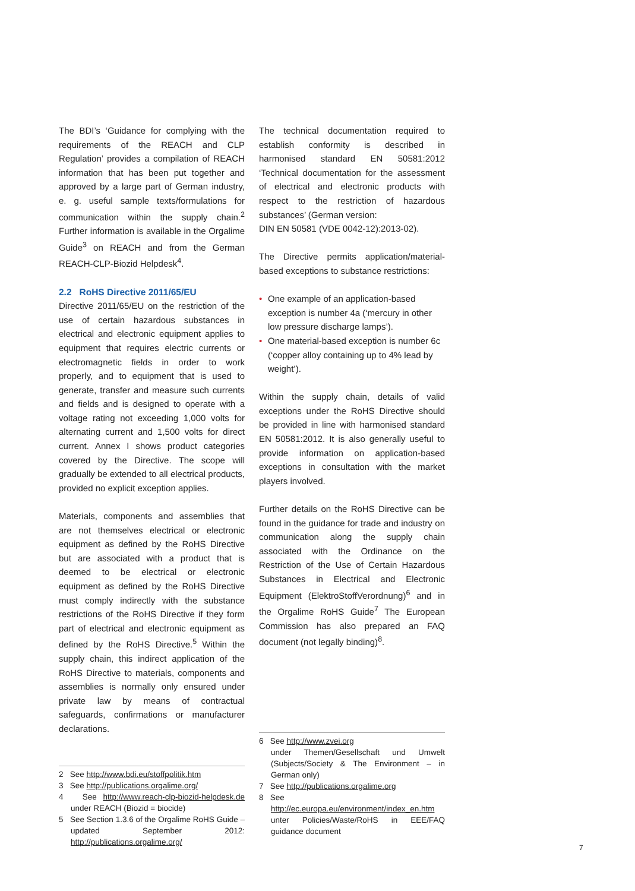The BDI’s ‘Guidance for complying with the requirements of the REACH and CLP Regulation’ provides a compilation of REACH information that has been put together and approved by a large part of German industry, e. g. useful sample texts/formulations for communication within the supply chain.<sup>2</sup> Further information is available in the Orgalime Guide<sup>3</sup> on REACH and from the German REACH-CLP-Biozid Helpdesk<sup>4</sup>.
2.2 RoHS Directive 2011/65/EU
Directive 2011/65/EU on the restriction of the use of certain hazardous substances in electrical and electronic equipment applies to equipment that requires electric currents or electromagnetic fields in order to work properly, and to equipment that is used to generate, transfer and measure such currents and fields and is designed to operate with a voltage rating not exceeding 1,000 volts for alternating current and 1,500 volts for direct current. Annex I shows product categories covered by the Directive. The scope will gradually be extended to all electrical products, provided no explicit exception applies.
Materials, components and assemblies that are not themselves electrical or electronic equipment as defined by the RoHS Directive but are associated with a product that is deemed to be electrical or electronic equipment as defined by the RoHS Directive must comply indirectly with the substance restrictions of the RoHS Directive if they form part of electrical and electronic equipment as defined by the RoHS Directive.<sup>5</sup> Within the supply chain, this indirect application of the RoHS Directive to materials, components and assemblies is normally only ensured under private law by means of contractual safeguards, confirmations or manufacturer declarations.
2 See http://www.bdi.eu/stoffpolitik.htm
3 See http://publications.orgalime.org/
4 See http://www.reach-clp-biozid-helpdesk.de under REACH (Biozid = biocide)
5 See Section 1.3.6 of the Orgalime RoHS Guide – updated September 2012: http://publications.orgalime.org/
The technical documentation required to establish conformity is described in harmonised standard EN 50581:2012 ‘Technical documentation for the assessment of electrical and electronic products with respect to the restriction of hazardous substances’ (German version:
DIN EN 50581 (VDE 0042-12):2013-02).
The Directive permits application/material-based exceptions to substance restrictions:
• One example of an application-based exception is number 4a (‘mercury in other low pressure discharge lamps’).
• One material-based exception is number 6c (‘copper alloy containing up to 4% lead by weight’).
Within the supply chain, details of valid exceptions under the RoHS Directive should be provided in line with harmonised standard EN 50581:2012. It is also generally useful to provide information on application-based exceptions in consultation with the market players involved.
Further details on the RoHS Directive can be found in the guidance for trade and industry on communication along the supply chain associated with the Ordinance on the Restriction of the Use of Certain Hazardous Substances in Electrical and Electronic Equipment (ElektroStoffVerordnung)<sup>6</sup> and in the Orgalime RoHS Guide<sup>7</sup> The European Commission has also prepared an FAQ document (not legally binding)<sup>8</sup>.
6 See http://www.zvei.org
under Themen/Gesellschaft und Umwelt (Subjects/Society & The Environment – in German only)
7 See http://publications.orgalime.org
8 See
http://ec.europa.eu/environment/index_en.htm unter Policies/Waste/RoHS in EEE/FAQ guidance document
7